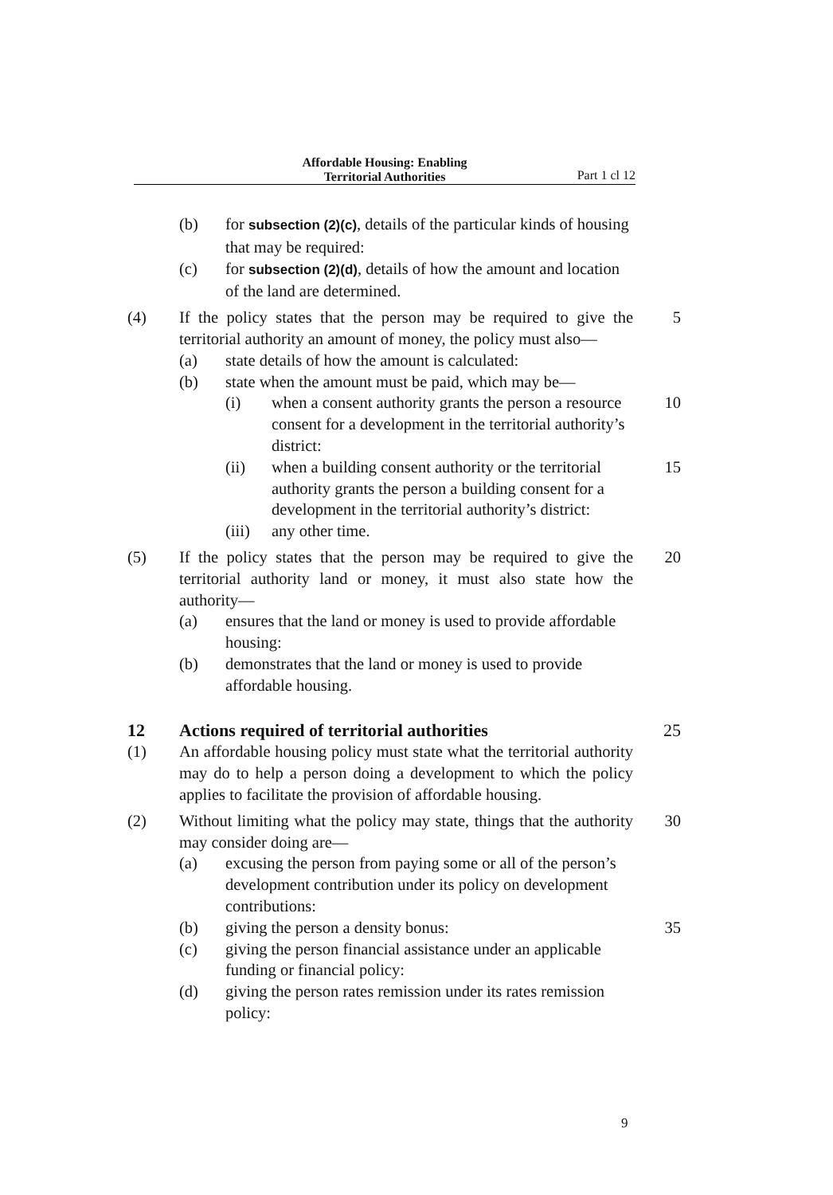Affordable Housing: Enabling
Territorial Authorities
Part 1 cl 12
(b) for subsection (2)(c), details of the particular kinds of housing that may be required:
(c) for subsection (2)(d), details of how the amount and location of the land are determined.
(4) If the policy states that the person may be required to give the territorial authority an amount of money, the policy must also—
5
(a) state details of how the amount is calculated:
(b) state when the amount must be paid, which may be—
(i) when a consent authority grants the person a resource consent for a development in the territorial authority’s district:
10
(ii) when a building consent authority or the territorial authority grants the person a building consent for a development in the territorial authority’s district:
15
(iii)
any other time.
(5) If the policy states that the person may be required to give the territorial authority land or money, it must also state how the authority—
20
(a) ensures that the land or money is used to provide affordable housing:
(b) demonstrates that the land or money is used to provide affordable housing.
12 Actions required of territorial authorities 25
(1) An affordable housing policy must state what the territorial authority may do to help a person doing a development to which the policy applies to facilitate the provision of affordable housing.
(2) Without limiting what the policy may state, things that the authority may consider doing are—
30
(a) excusing the person from paying some or all of the person’s development contribution under its policy on development contributions:
(b) giving the person a density bonus: 35
(c) giving the person financial assistance under an applicable funding or financial policy:
(d) giving the person rates remission under its rates remission policy:
9